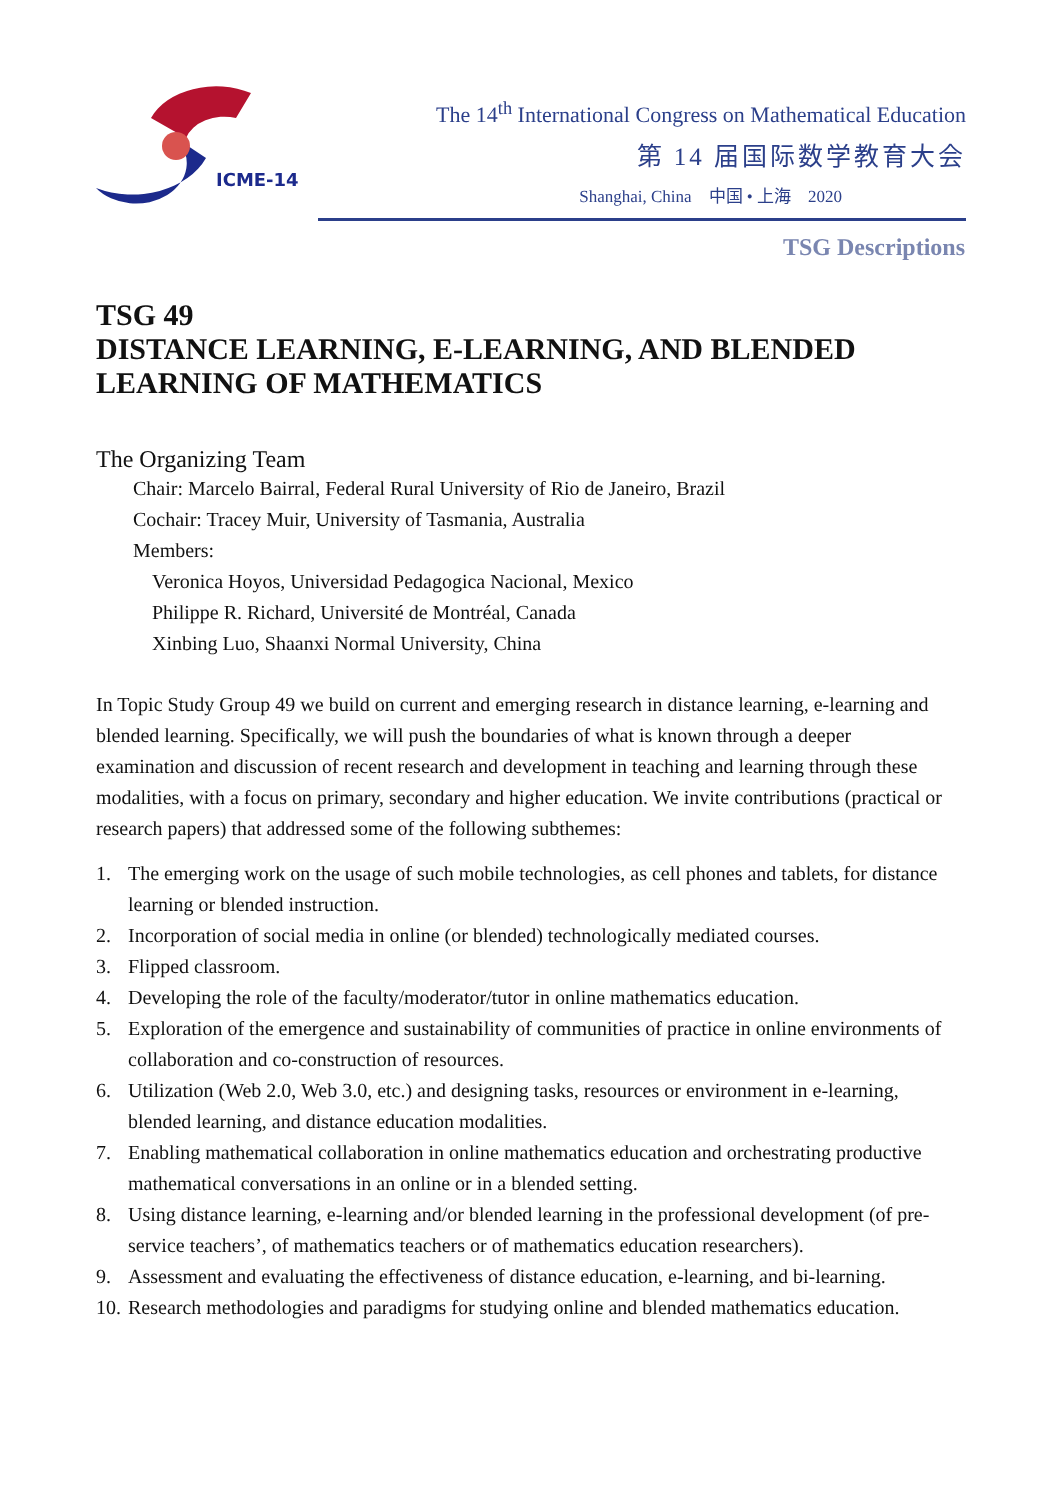ICME-14
The 14<sup>th</sup> International Congress on Mathematical Education
第 14 届国际数学教育大会
Shanghai, China 中国 • 上海 2020
TSG Descriptions
TSG 49
DISTANCE LEARNING, E-LEARNING, AND BLENDED LEARNING OF MATHEMATICS
The Organizing Team
Chair: Marcelo Bairral, Federal Rural University of Rio de Janeiro, Brazil
Cochair: Tracey Muir, University of Tasmania, Australia
Members:
Veronica Hoyos, Universidad Pedagogica Nacional, Mexico
Philippe R. Richard, Université de Montréal, Canada
Xinbing Luo, Shaanxi Normal University, China
In Topic Study Group 49 we build on current and emerging research in distance learning, e-learning and blended learning. Specifically, we will push the boundaries of what is known through a deeper examination and discussion of recent research and development in teaching and learning through these modalities, with a focus on primary, secondary and higher education. We invite contributions (practical or research papers) that addressed some of the following subthemes:
1. The emerging work on the usage of such mobile technologies, as cell phones and tablets, for distance learning or blended instruction.
2. Incorporation of social media in online (or blended) technologically mediated courses.
3. Flipped classroom.
4. Developing the role of the faculty/moderator/tutor in online mathematics education.
5. Exploration of the emergence and sustainability of communities of practice in online environments of collaboration and co-construction of resources.
6. Utilization (Web 2.0, Web 3.0, etc.) and designing tasks, resources or environment in e-learning, blended learning, and distance education modalities.
7. Enabling mathematical collaboration in online mathematics education and orchestrating productive mathematical conversations in an online or in a blended setting.
8. Using distance learning, e-learning and/or blended learning in the professional development (of pre-service teachers’, of mathematics teachers or of mathematics education researchers).
9. Assessment and evaluating the effectiveness of distance education, e-learning, and bi-learning.
10.
Research methodologies and paradigms for studying online and blended mathematics education.